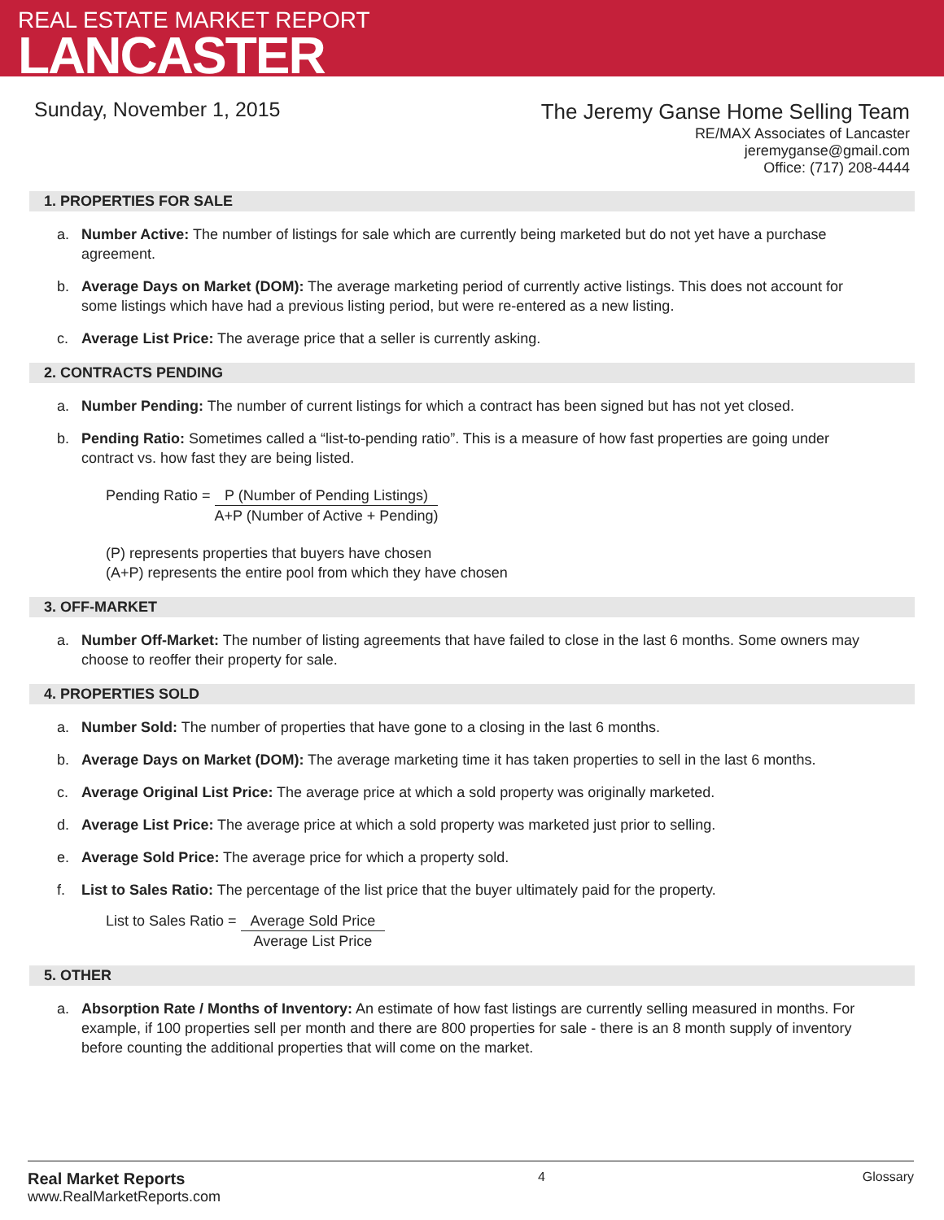REAL ESTATE MARKET REPORT
LANCASTER
Sunday, November 1, 2015
The Jeremy Ganse Home Selling Team
RE/MAX Associates of Lancaster
jeremyganse@gmail.com
Office: (717) 208-4444
1. PROPERTIES FOR SALE
a. Number Active: The number of listings for sale which are currently being marketed but do not yet have a purchase agreement.
b. Average Days on Market (DOM): The average marketing period of currently active listings. This does not account for some listings which have had a previous listing period, but were re-entered as a new listing.
c. Average List Price: The average price that a seller is currently asking.
2. CONTRACTS PENDING
a. Number Pending: The number of current listings for which a contract has been signed but has not yet closed.
b. Pending Ratio: Sometimes called a “list-to-pending ratio”. This is a measure of how fast properties are going under contract vs. how fast they are being listed.
Pending Ratio =
P (Number of Pending Listings)
A+P (Number of Active + Pending)
(P) represents properties that buyers have chosen
(A+P) represents the entire pool from which they have chosen
3. OFF-MARKET
a. Number Off-Market: The number of listing agreements that have failed to close in the last 6 months. Some owners may choose to reoffer their property for sale.
4. PROPERTIES SOLD
a. Number Sold: The number of properties that have gone to a closing in the last 6 months.
b. Average Days on Market (DOM): The average marketing time it has taken properties to sell in the last 6 months.
c. Average Original List Price: The average price at which a sold property was originally marketed.
d. Average List Price: The average price at which a sold property was marketed just prior to selling.
e. Average Sold Price: The average price for which a property sold.
f. List to Sales Ratio: The percentage of the list price that the buyer ultimately paid for the property.
List to Sales Ratio =
Average Sold Price
Average List Price
5. OTHER
a. Absorption Rate / Months of Inventory: An estimate of how fast listings are currently selling measured in months. For example, if 100 properties sell per month and there are 800 properties for sale - there is an 8 month supply of inventory before counting the additional properties that will come on the market.
Real Market Reports
www.RealMarketReports.com
4 Glossary